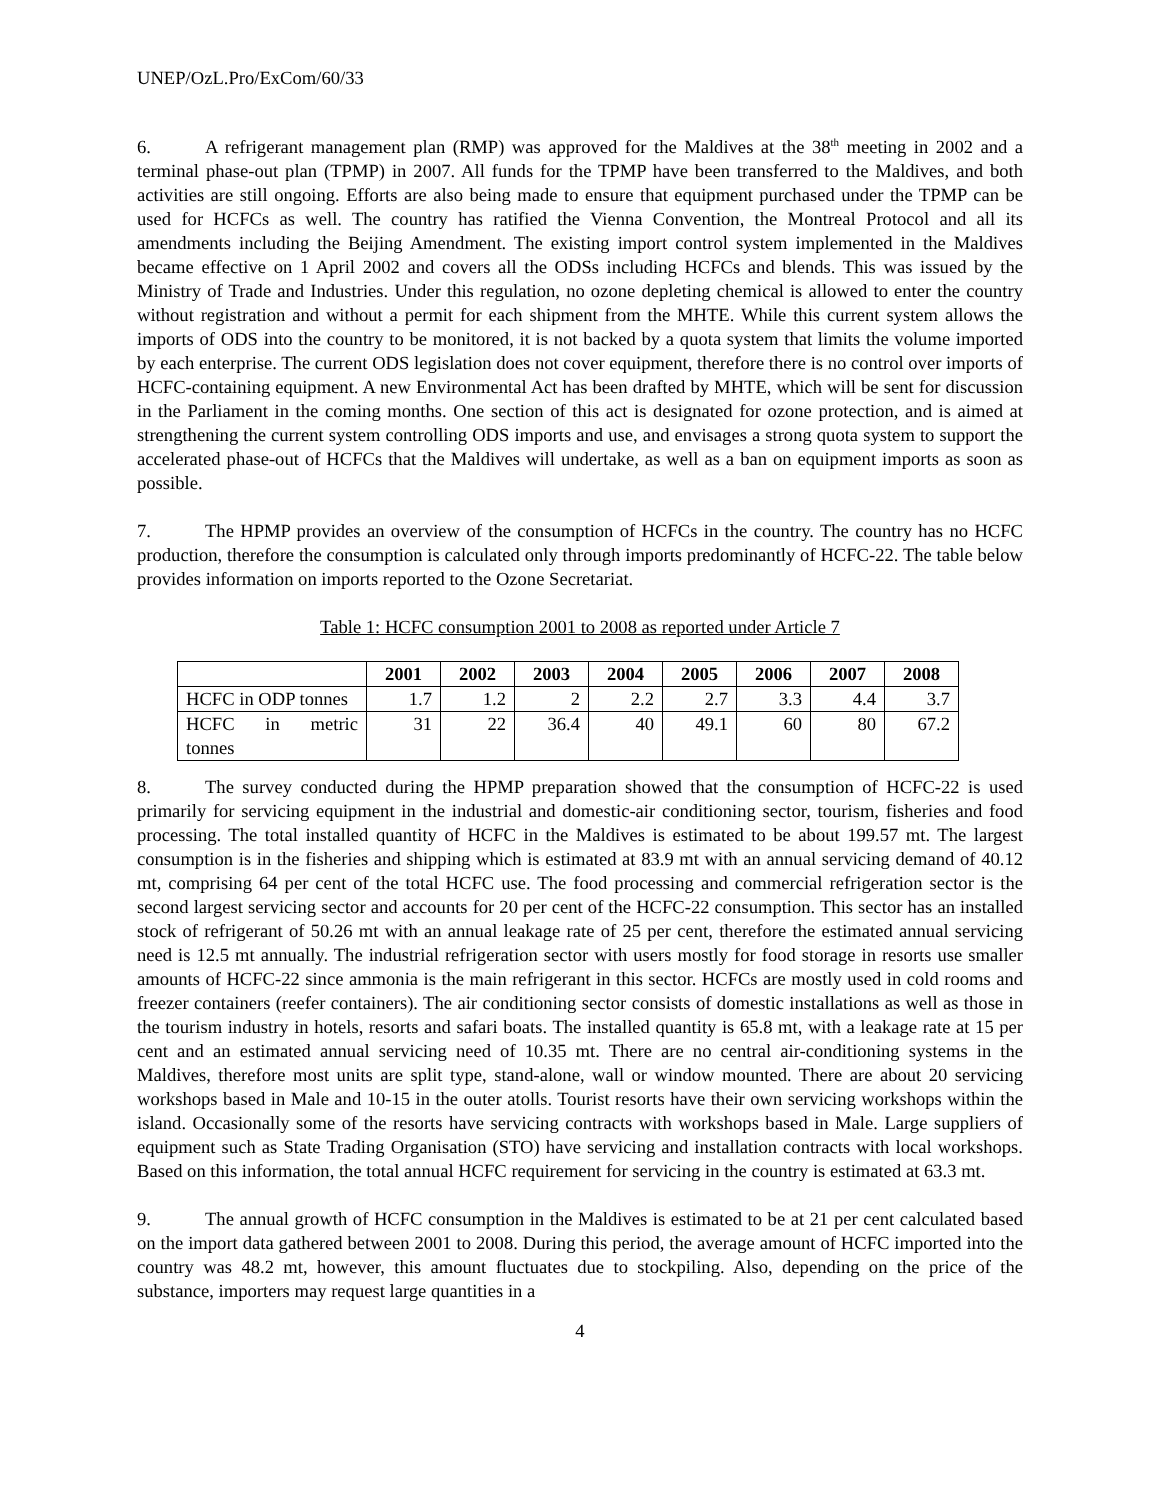UNEP/OzL.Pro/ExCom/60/33
6. A refrigerant management plan (RMP) was approved for the Maldives at the 38<sup>th</sup> meeting in 2002 and a terminal phase-out plan (TPMP) in 2007. All funds for the TPMP have been transferred to the Maldives, and both activities are still ongoing. Efforts are also being made to ensure that equipment purchased under the TPMP can be used for HCFCs as well. The country has ratified the Vienna Convention, the Montreal Protocol and all its amendments including the Beijing Amendment. The existing import control system implemented in the Maldives became effective on 1 April 2002 and covers all the ODSs including HCFCs and blends. This was issued by the Ministry of Trade and Industries. Under this regulation, no ozone depleting chemical is allowed to enter the country without registration and without a permit for each shipment from the MHTE. While this current system allows the imports of ODS into the country to be monitored, it is not backed by a quota system that limits the volume imported by each enterprise. The current ODS legislation does not cover equipment, therefore there is no control over imports of HCFC-containing equipment. A new Environmental Act has been drafted by MHTE, which will be sent for discussion in the Parliament in the coming months. One section of this act is designated for ozone protection, and is aimed at strengthening the current system controlling ODS imports and use, and envisages a strong quota system to support the accelerated phase-out of HCFCs that the Maldives will undertake, as well as a ban on equipment imports as soon as possible.
7. The HPMP provides an overview of the consumption of HCFCs in the country. The country has no HCFC production, therefore the consumption is calculated only through imports predominantly of HCFC-22. The table below provides information on imports reported to the Ozone Secretariat.
Table 1: HCFC consumption 2001 to 2008 as reported under Article 7
| | 2001 | 2002 | 2003 | 2004 | 2005 | 2006 | 2007 | 2008 |
| --- | --- | --- | --- | --- | --- | --- | --- | --- |
| HCFC in ODP tonnes | 1.7 | 1.2 | 2 | 2.2 | 2.7 | 3.3 | 4.4 | 3.7 |
| HCFC in metric tonnes | 31 | 22 | 36.4 | 40 | 49.1 | 60 | 80 | 67.2 |
8. The survey conducted during the HPMP preparation showed that the consumption of HCFC-22 is used primarily for servicing equipment in the industrial and domestic-air conditioning sector, tourism, fisheries and food processing. The total installed quantity of HCFC in the Maldives is estimated to be about 199.57 mt. The largest consumption is in the fisheries and shipping which is estimated at 83.9 mt with an annual servicing demand of 40.12 mt, comprising 64 per cent of the total HCFC use. The food processing and commercial refrigeration sector is the second largest servicing sector and accounts for 20 per cent of the HCFC-22 consumption. This sector has an installed stock of refrigerant of 50.26 mt with an annual leakage rate of 25 per cent, therefore the estimated annual servicing need is 12.5 mt annually. The industrial refrigeration sector with users mostly for food storage in resorts use smaller amounts of HCFC-22 since ammonia is the main refrigerant in this sector. HCFCs are mostly used in cold rooms and freezer containers (reefer containers). The air conditioning sector consists of domestic installations as well as those in the tourism industry in hotels, resorts and safari boats. The installed quantity is 65.8 mt, with a leakage rate at 15 per cent and an estimated annual servicing need of 10.35 mt. There are no central air-conditioning systems in the Maldives, therefore most units are split type, stand-alone, wall or window mounted. There are about 20 servicing workshops based in Male and 10-15 in the outer atolls. Tourist resorts have their own servicing workshops within the island. Occasionally some of the resorts have servicing contracts with workshops based in Male. Large suppliers of equipment such as State Trading Organisation (STO) have servicing and installation contracts with local workshops. Based on this information, the total annual HCFC requirement for servicing in the country is estimated at 63.3 mt.
9. The annual growth of HCFC consumption in the Maldives is estimated to be at 21 per cent calculated based on the import data gathered between 2001 to 2008. During this period, the average amount of HCFC imported into the country was 48.2 mt, however, this amount fluctuates due to stockpiling. Also, depending on the price of the substance, importers may request large quantities in a
4